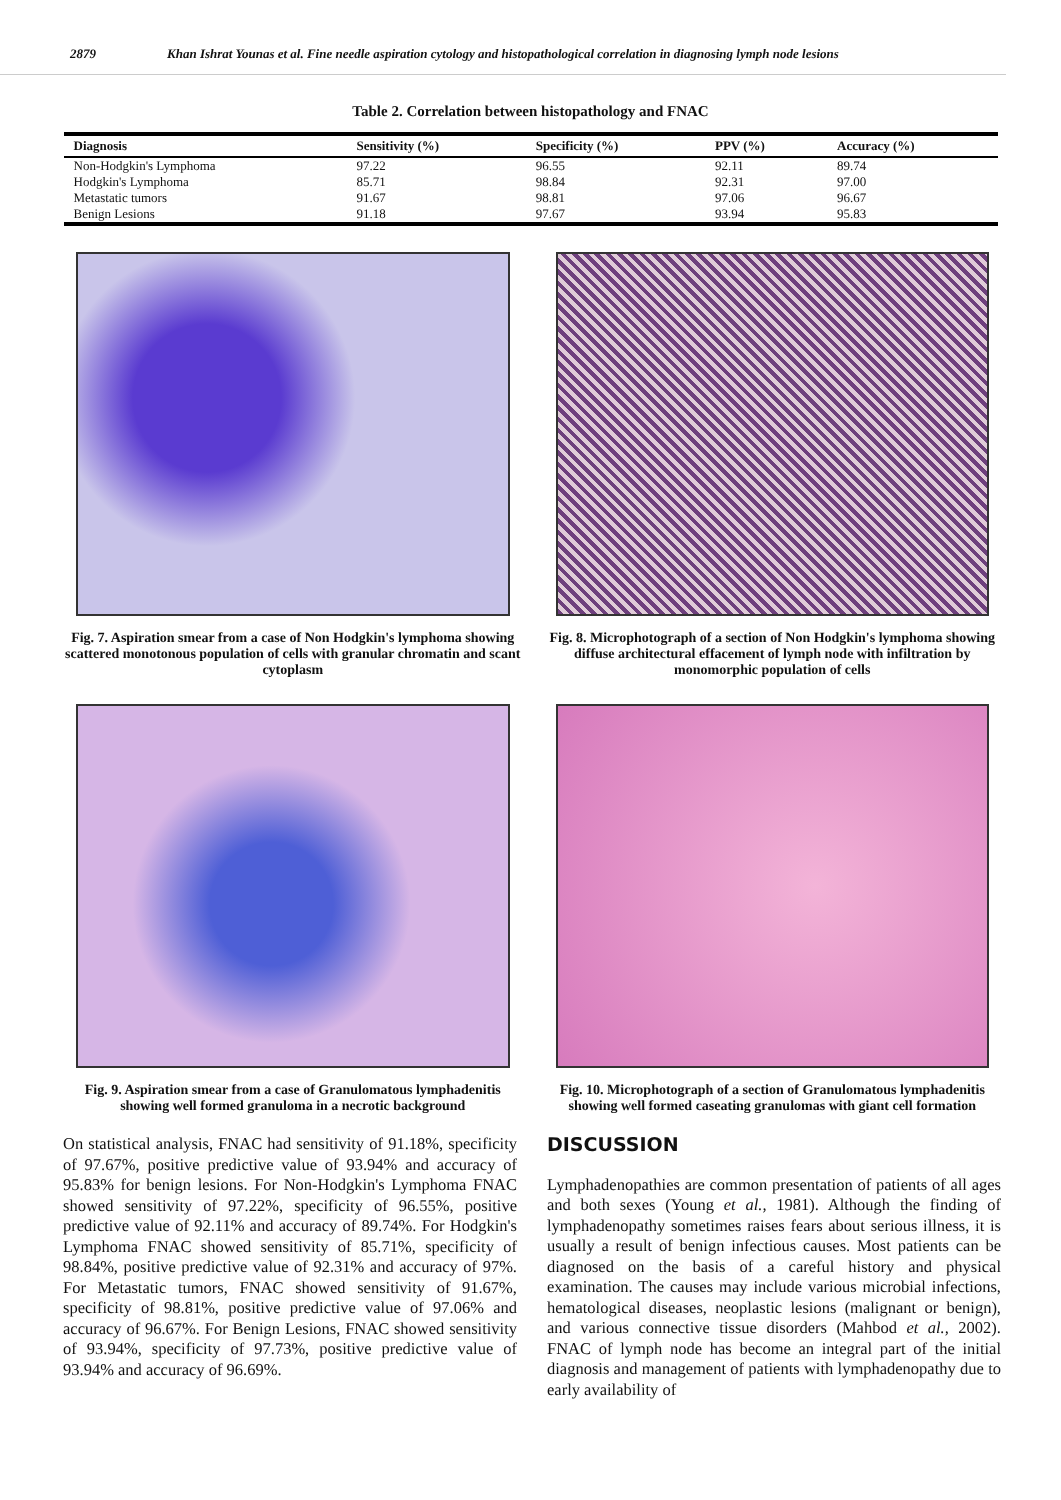2879 Khan Ishrat Younas et al. Fine needle aspiration cytology and histopathological correlation in diagnosing lymph node lesions
Table 2. Correlation between histopathology and FNAC
| Diagnosis | Sensitivity (%) | Specificity (%) | PPV (%) | Accuracy (%) |
| --- | --- | --- | --- | --- |
| Non-Hodgkin's Lymphoma | 97.22 | 96.55 | 92.11 | 89.74 |
| Hodgkin's Lymphoma | 85.71 | 98.84 | 92.31 | 97.00 |
| Metastatic tumors | 91.67 | 98.81 | 97.06 | 96.67 |
| Benign Lesions | 91.18 | 97.67 | 93.94 | 95.83 |
Fig. 7. Aspiration smear from a case of Non Hodgkin's lymphoma showing scattered monotonous population of cells with granular chromatin and scant cytoplasm
Fig. 8. Microphotograph of a section of Non Hodgkin's lymphoma showing diffuse architectural effacement of lymph node with infiltration by monomorphic population of cells
Fig. 9. Aspiration smear from a case of Granulomatous lymphadenitis showing well formed granuloma in a necrotic background
Fig. 10. Microphotograph of a section of Granulomatous lymphadenitis showing well formed caseating granulomas with giant cell formation
On statistical analysis, FNAC had sensitivity of 91.18%, specificity of 97.67%, positive predictive value of 93.94% and accuracy of 95.83% for benign lesions. For Non-Hodgkin's Lymphoma FNAC showed sensitivity of 97.22%, specificity of 96.55%, positive predictive value of 92.11% and accuracy of 89.74%. For Hodgkin's Lymphoma FNAC showed sensitivity of 85.71%, specificity of 98.84%, positive predictive value of 92.31% and accuracy of 97%. For Metastatic tumors, FNAC showed sensitivity of 91.67%, specificity of 98.81%, positive predictive value of 97.06% and accuracy of 96.67%. For Benign Lesions, FNAC showed sensitivity of 93.94%, specificity of 97.73%, positive predictive value of 93.94% and accuracy of 96.69%.
DISCUSSION
Lymphadenopathies are common presentation of patients of all ages and both sexes (Young et al., 1981). Although the finding of lymphadenopathy sometimes raises fears about serious illness, it is usually a result of benign infectious causes. Most patients can be diagnosed on the basis of a careful history and physical examination. The causes may include various microbial infections, hematological diseases, neoplastic lesions (malignant or benign), and various connective tissue disorders (Mahbod et al., 2002). FNAC of lymph node has become an integral part of the initial diagnosis and management of patients with lymphadenopathy due to early availability of